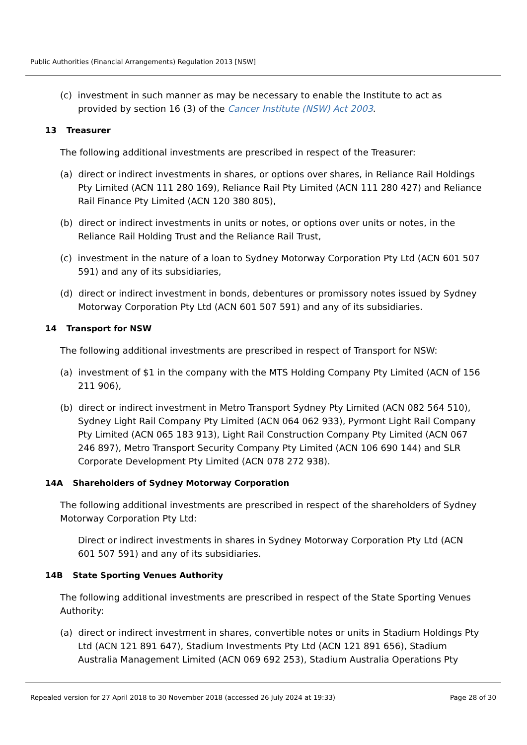Public Authorities (Financial Arrangements) Regulation 2013 [NSW]
(c) investment in such manner as may be necessary to enable the Institute to act as provided by section 16 (3) of the Cancer Institute (NSW) Act 2003.
13 Treasurer
The following additional investments are prescribed in respect of the Treasurer:
(a) direct or indirect investments in shares, or options over shares, in Reliance Rail Holdings Pty Limited (ACN 111 280 169), Reliance Rail Pty Limited (ACN 111 280 427) and Reliance Rail Finance Pty Limited (ACN 120 380 805),
(b) direct or indirect investments in units or notes, or options over units or notes, in the Reliance Rail Holding Trust and the Reliance Rail Trust,
(c) investment in the nature of a loan to Sydney Motorway Corporation Pty Ltd (ACN 601 507 591) and any of its subsidiaries,
(d) direct or indirect investment in bonds, debentures or promissory notes issued by Sydney Motorway Corporation Pty Ltd (ACN 601 507 591) and any of its subsidiaries.
14 Transport for NSW
The following additional investments are prescribed in respect of Transport for NSW:
(a) investment of $1 in the company with the MTS Holding Company Pty Limited (ACN of 156 211 906),
(b) direct or indirect investment in Metro Transport Sydney Pty Limited (ACN 082 564 510), Sydney Light Rail Company Pty Limited (ACN 064 062 933), Pyrmont Light Rail Company Pty Limited (ACN 065 183 913), Light Rail Construction Company Pty Limited (ACN 067 246 897), Metro Transport Security Company Pty Limited (ACN 106 690 144) and SLR Corporate Development Pty Limited (ACN 078 272 938).
14A Shareholders of Sydney Motorway Corporation
The following additional investments are prescribed in respect of the shareholders of Sydney Motorway Corporation Pty Ltd:
Direct or indirect investments in shares in Sydney Motorway Corporation Pty Ltd (ACN 601 507 591) and any of its subsidiaries.
14B State Sporting Venues Authority
The following additional investments are prescribed in respect of the State Sporting Venues Authority:
(a) direct or indirect investment in shares, convertible notes or units in Stadium Holdings Pty Ltd (ACN 121 891 647), Stadium Investments Pty Ltd (ACN 121 891 656), Stadium Australia Management Limited (ACN 069 692 253), Stadium Australia Operations Pty
Repealed version for 27 April 2018 to 30 November 2018 (accessed 26 July 2024 at 19:33) Page 28 of 30